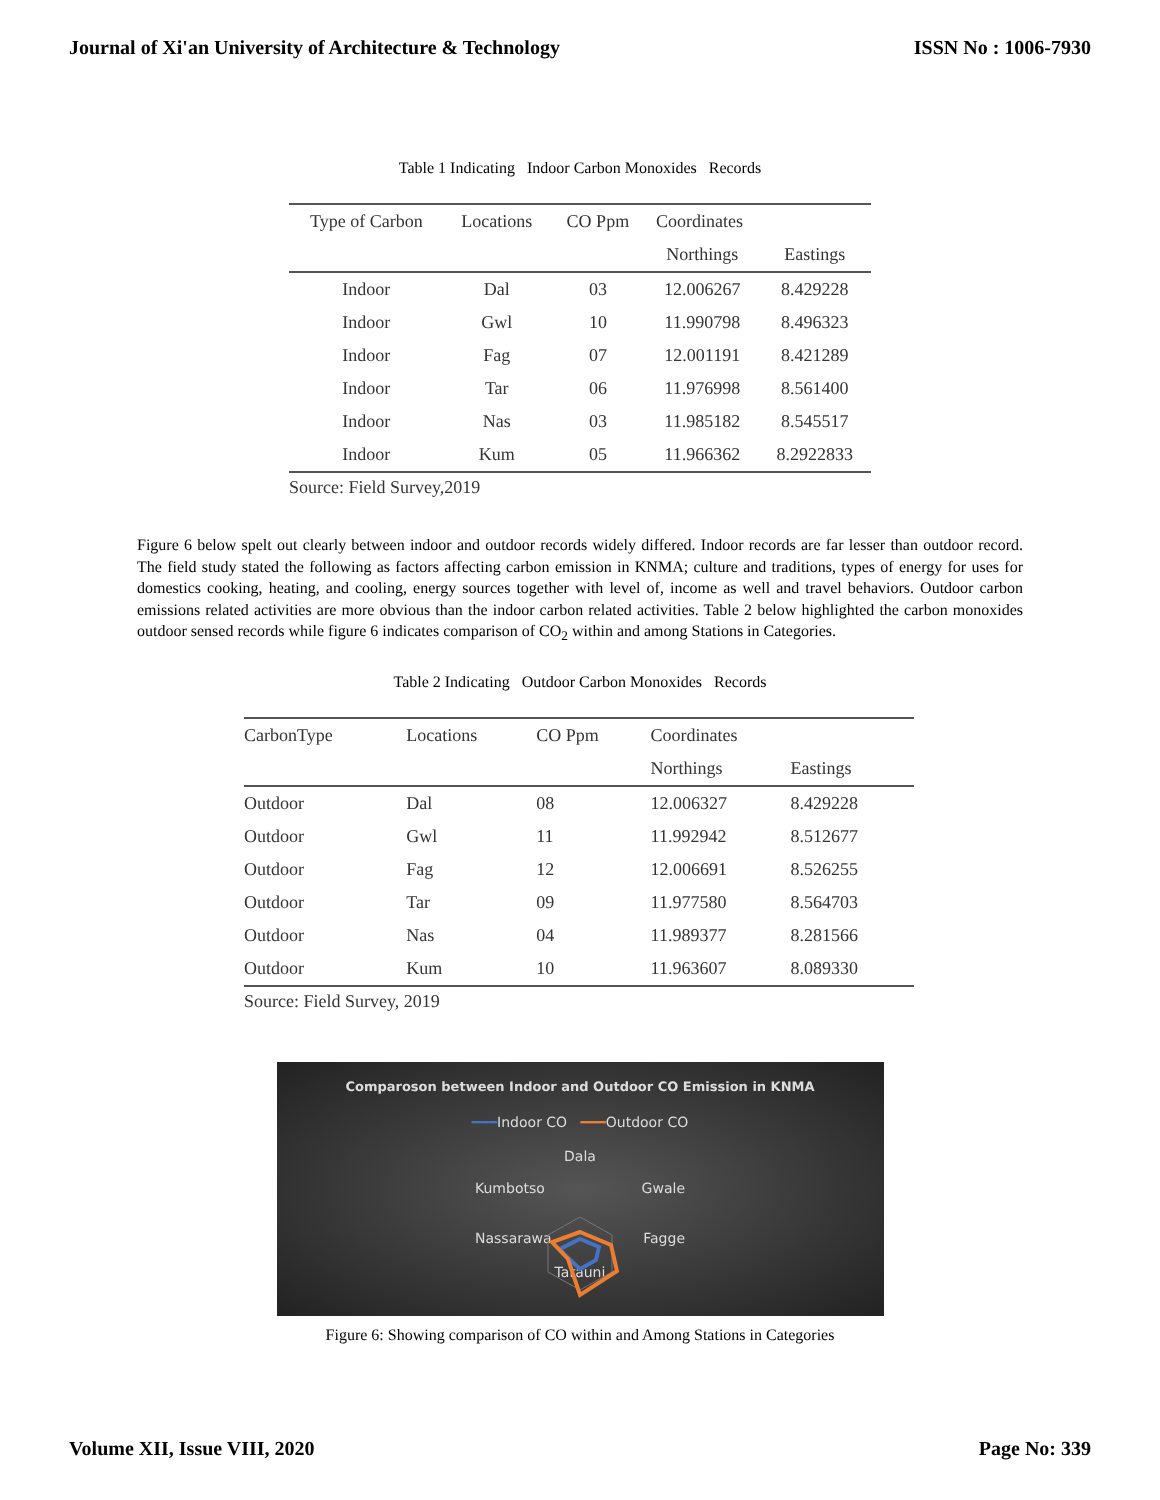Journal of Xi'an University of Architecture & Technology ISSN No : 1006-7930
Table 1 Indicating Indoor Carbon Monoxides Records
| Type of Carbon | Locations | CO Ppm | Coordinates | |
| --- | --- | --- | --- | --- |
| | | | Northings | Eastings |
| Indoor | Dal | 03 | 12.006267 | 8.429228 |
| Indoor | Gwl | 10 | 11.990798 | 8.496323 |
| Indoor | Fag | 07 | 12.001191 | 8.421289 |
| Indoor | Tar | 06 | 11.976998 | 8.561400 |
| Indoor | Nas | 03 | 11.985182 | 8.545517 |
| Indoor | Kum | 05 | 11.966362 | 8.2922833 |
Source: Field Survey,2019
Figure 6 below spelt out clearly between indoor and outdoor records widely differed. Indoor records are far lesser than outdoor record. The field study stated the following as factors affecting carbon emission in KNMA; culture and traditions, types of energy for uses for domestics cooking, heating, and cooling, energy sources together with level of, income as well and travel behaviors. Outdoor carbon emissions related activities are more obvious than the indoor carbon related activities. Table 2 below highlighted the carbon monoxides outdoor sensed records while figure 6 indicates comparison of CO<sub>2</sub> within and among Stations in Categories.
Table 2 Indicating Outdoor Carbon Monoxides Records
| CarbonType | Locations | CO Ppm | Coordinates | |
| --- | --- | --- | --- | --- |
| | | | Northings | Eastings |
| Outdoor | Dal | 08 | 12.006327 | 8.429228 |
| Outdoor | Gwl | 11 | 11.992942 | 8.512677 |
| Outdoor | Fag | 12 | 12.006691 | 8.526255 |
| Outdoor | Tar | 09 | 11.977580 | 8.564703 |
| Outdoor | Nas | 04 | 11.989377 | 8.281566 |
| Outdoor | Kum | 10 | 11.963607 | 8.089330 |
Source: Field Survey, 2019
Comparoson between Indoor and Outdoor CO Emission in KNMA
━━━Indoor CO ━━━Outdoor CO
Dala
Kumbotso Gwale
Nassarawa Fagge
Tarauni
Figure 6: Showing comparison of CO within and Among Stations in Categories
Volume XII, Issue VIII, 2020 Page No: 339